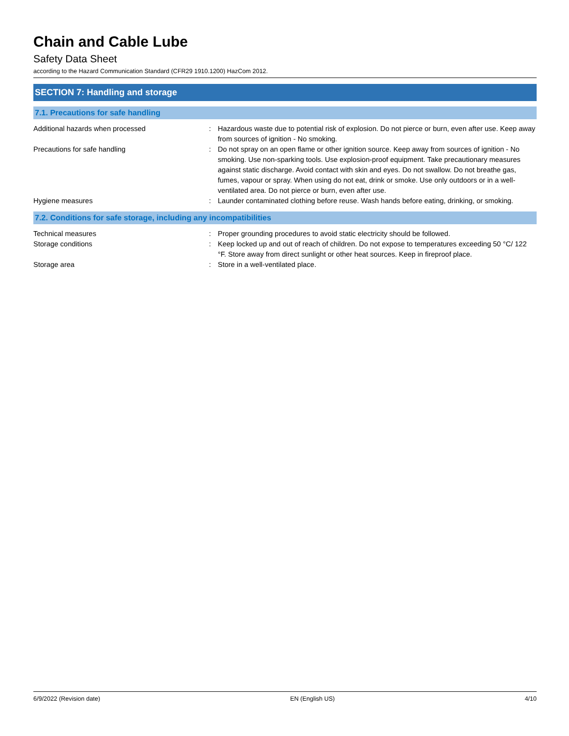Chain and Cable Lube
Safety Data Sheet
according to the Hazard Communication Standard (CFR29 1910.1200) HazCom 2012.
SECTION 7: Handling and storage
7.1. Precautions for safe handling
| Additional hazards when processed | : | Hazardous waste due to potential risk of explosion. Do not pierce or burn, even after use. Keep away from sources of ignition - No smoking. |
| Precautions for safe handling | : | Do not spray on an open flame or other ignition source. Keep away from sources of ignition - No smoking. Use non-sparking tools. Use explosion-proof equipment. Take precautionary measures against static discharge. Avoid contact with skin and eyes. Do not swallow. Do not breathe gas, fumes, vapour or spray. When using do not eat, drink or smoke. Use only outdoors or in a well-ventilated area. Do not pierce or burn, even after use. |
| Hygiene measures | : | Launder contaminated clothing before reuse. Wash hands before eating, drinking, or smoking. |
7.2. Conditions for safe storage, including any incompatibilities
| Technical measures | : | Proper grounding procedures to avoid static electricity should be followed. |
| Storage conditions | : | Keep locked up and out of reach of children. Do not expose to temperatures exceeding 50 °C/ 122 °F. Store away from direct sunlight or other heat sources. Keep in fireproof place. |
| Storage area | : | Store in a well-ventilated place. |
6/9/2022 (Revision date) EN (English US) 4/10